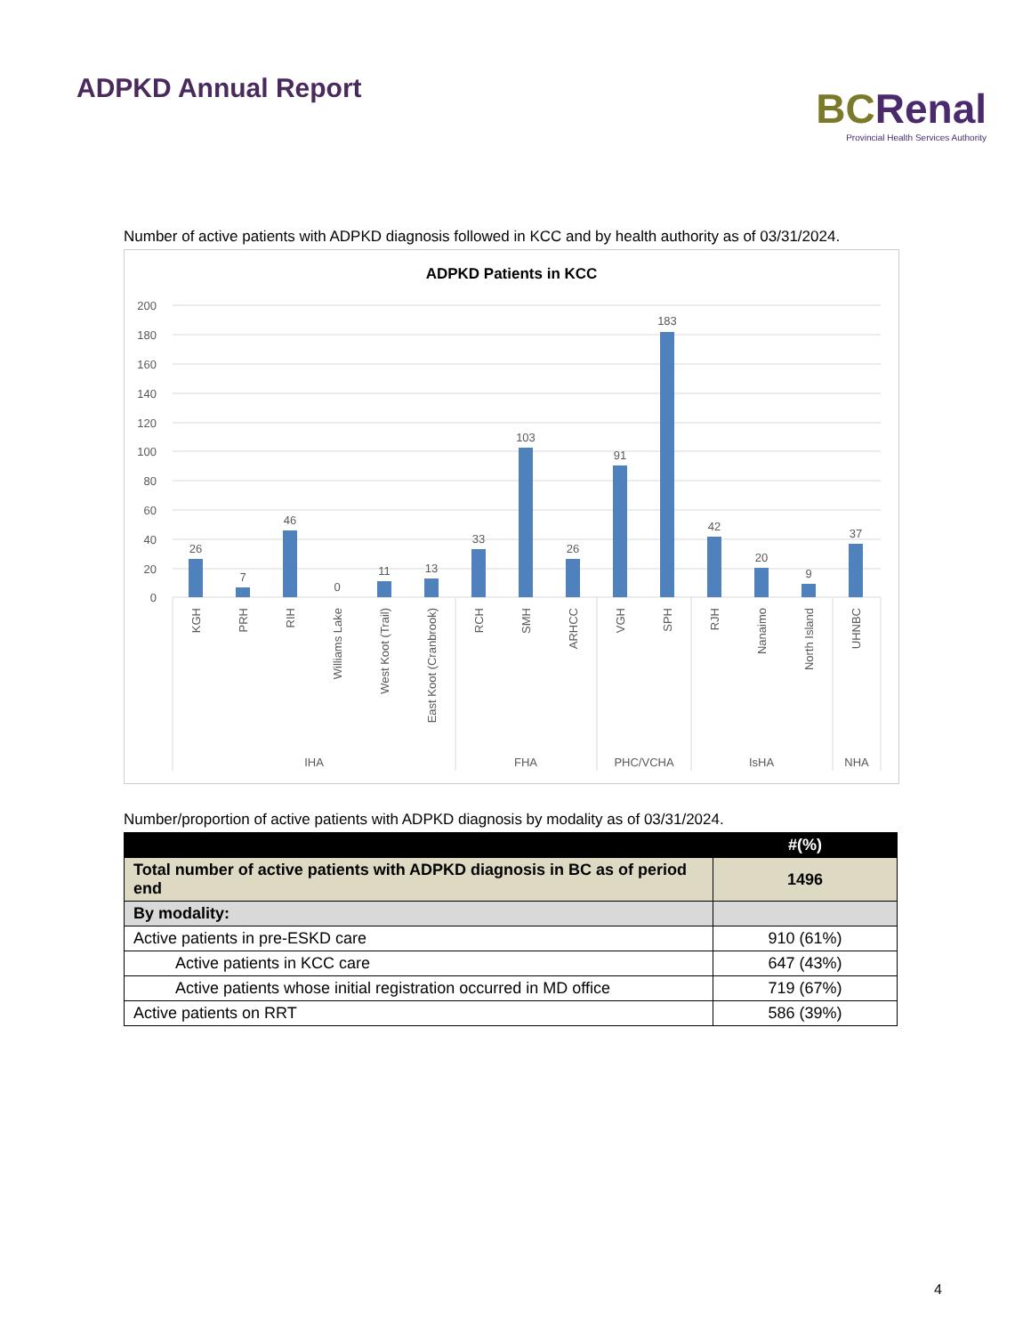ADPKD Annual Report
BCRenal
Provincial Health Services Authority
Number of active patients with ADPKD diagnosis followed in KCC and by health authority as of 03/31/2024.
ADPKD Patients in KCC
200
180
160
140
120
100
80
60
40
20
0
26
7
46
0
11
13
33
103
26
91
183
42
20
9
37
KGH
PRH
RIH
Williams Lake
West Koot (Trail)
East Koot (Cranbrook)
RCH
SMH
ARHCC
VGH
SPH
RJH
Nanaimo
North Island
UHNBC
IHA
FHA
PHC/VCHA
IsHA
NHA
Number/proportion of active patients with ADPKD diagnosis by modality as of 03/31/2024.
| | #(%) |
| --- | --- |
| Total number of active patients with ADPKD diagnosis in BC as of period end | 1496 |
| By modality: | |
| Active patients in pre-ESKD care | 910 (61%) |
| Active patients in KCC care | 647 (43%) |
| Active patients whose initial registration occurred in MD office | 719 (67%) |
| Active patients on RRT | 586 (39%) |
4